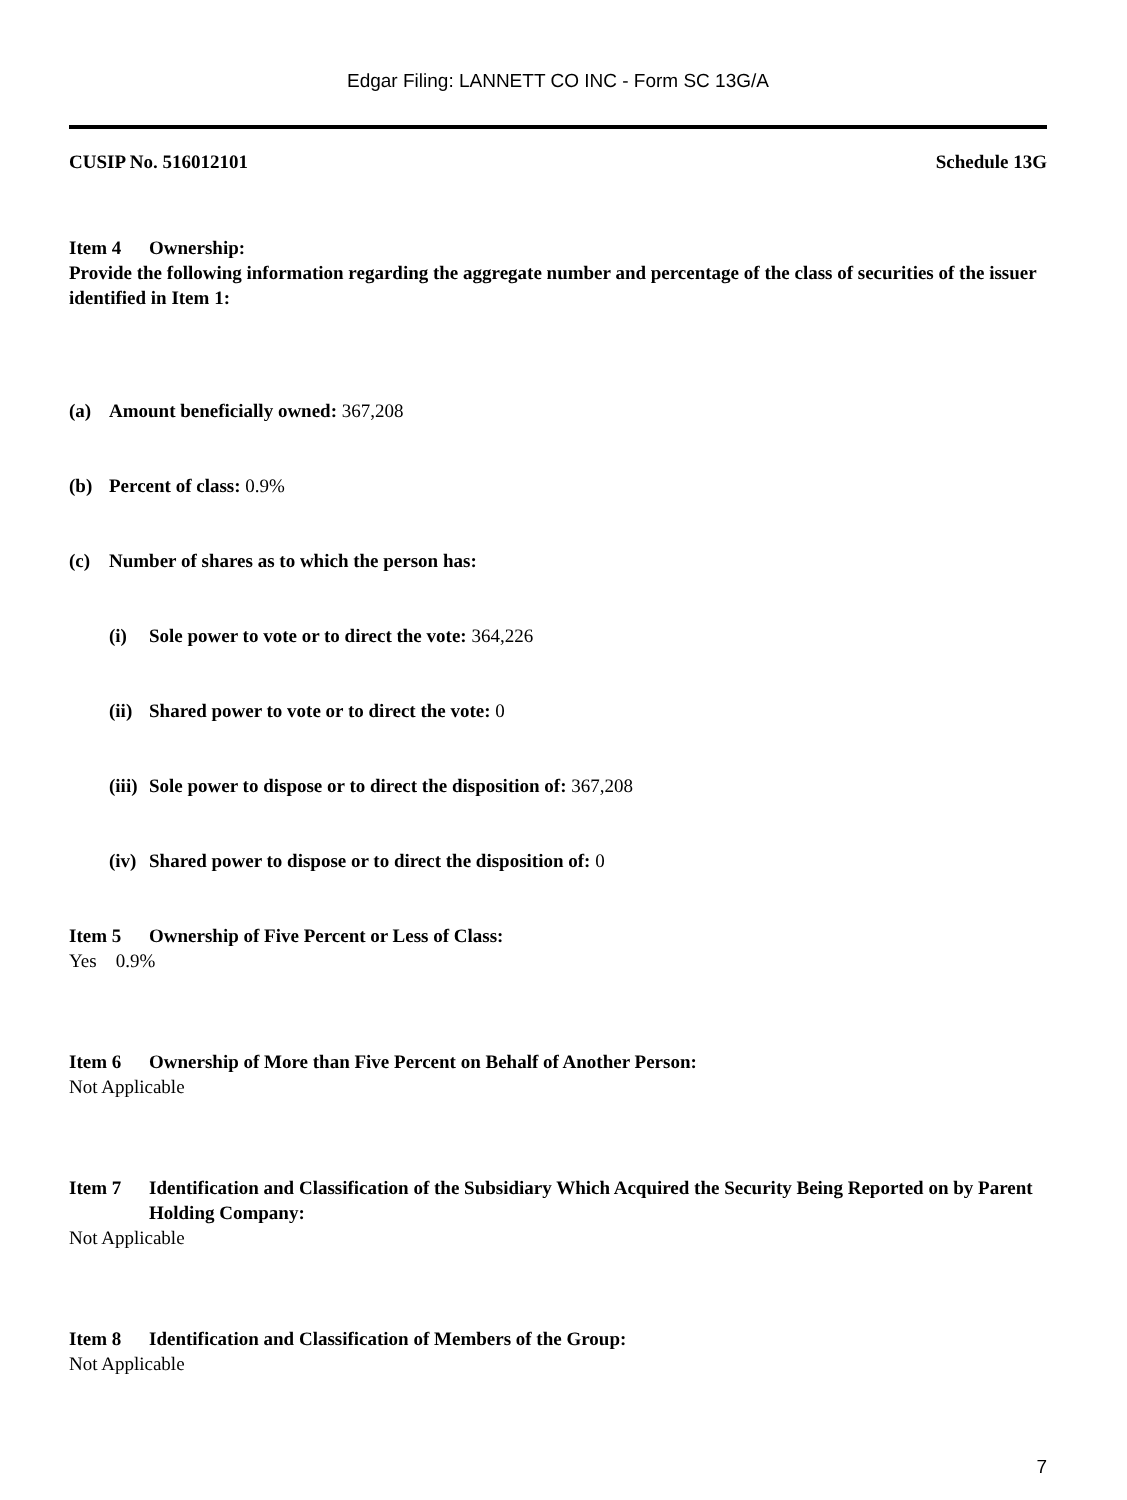Edgar Filing: LANNETT CO INC - Form SC 13G/A
CUSIP No. 516012101 Schedule 13G
Item 4 Ownership:
Provide the following information regarding the aggregate number and percentage of the class of securities of the issuer identified in Item 1:
(a) Amount beneficially owned: 367,208
(b) Percent of class: 0.9%
(c) Number of shares as to which the person has:
(i) Sole power to vote or to direct the vote: 364,226
(ii) Shared power to vote or to direct the vote: 0
(iii) Sole power to dispose or to direct the disposition of: 367,208
(iv) Shared power to dispose or to direct the disposition of: 0
Item 5 Ownership of Five Percent or Less of Class:
Yes 0.9%
Item 6 Ownership of More than Five Percent on Behalf of Another Person:
Not Applicable
Item 7 Identification and Classification of the Subsidiary Which Acquired the Security Being Reported on by Parent Holding Company:
Not Applicable
Item 8 Identification and Classification of Members of the Group:
Not Applicable
7